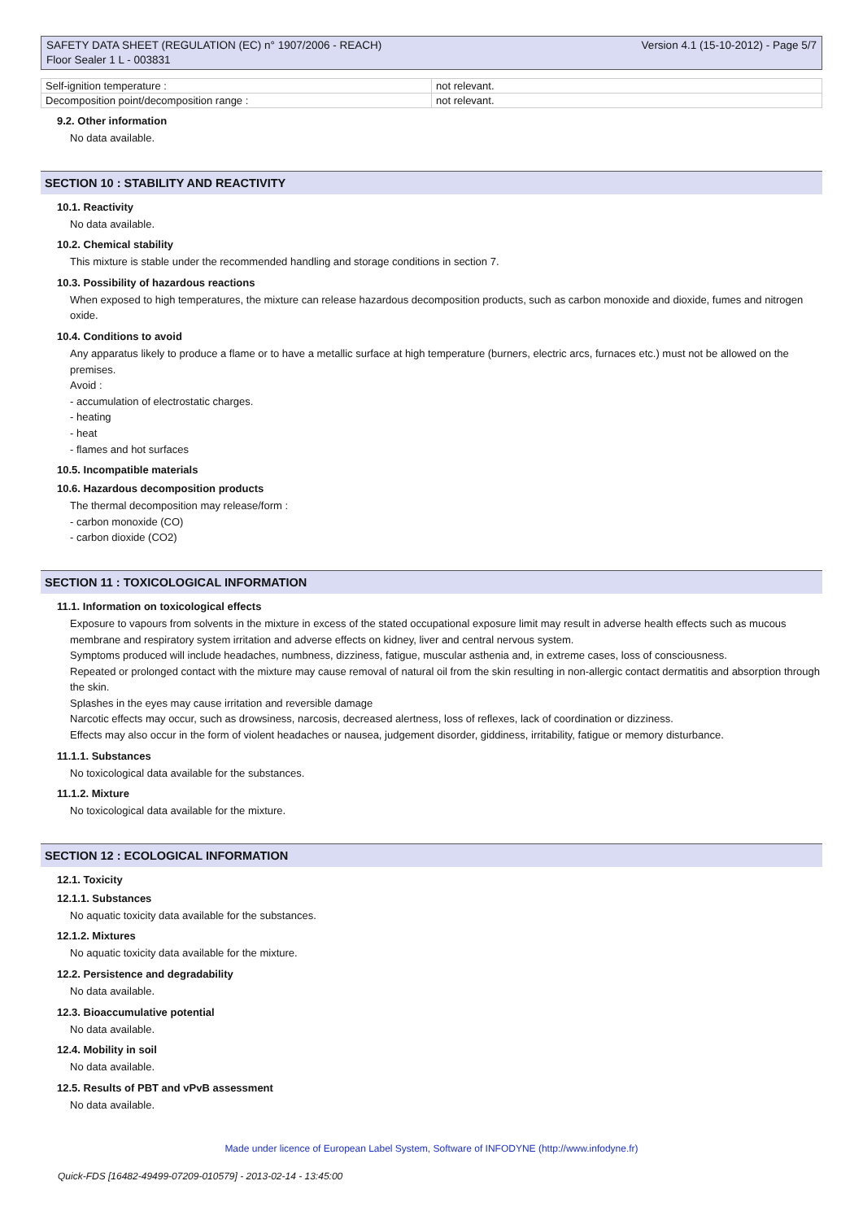SAFETY DATA SHEET (REGULATION (EC) n° 1907/2006 - REACH)
Floor Sealer 1 L - 003831
Version 4.1 (15-10-2012) - Page 5/7
| Self-ignition temperature : | not relevant. |
| Decomposition point/decomposition range : | not relevant. |
9.2. Other information
No data available.
SECTION 10 : STABILITY AND REACTIVITY
10.1. Reactivity
No data available.
10.2. Chemical stability
This mixture is stable under the recommended handling and storage conditions in section 7.
10.3. Possibility of hazardous reactions
When exposed to high temperatures, the mixture can release hazardous decomposition products, such as carbon monoxide and dioxide, fumes and nitrogen oxide.
10.4. Conditions to avoid
Any apparatus likely to produce a flame or to have a metallic surface at high temperature (burners, electric arcs, furnaces etc.) must not be allowed on the premises.
Avoid :
- accumulation of electrostatic charges.
- heating
- heat
- flames and hot surfaces
10.5. Incompatible materials
10.6. Hazardous decomposition products
The thermal decomposition may release/form :
- carbon monoxide (CO)
- carbon dioxide (CO2)
SECTION 11 : TOXICOLOGICAL INFORMATION
11.1. Information on toxicological effects
Exposure to vapours from solvents in the mixture in excess of the stated occupational exposure limit may result in adverse health effects such as mucous membrane and respiratory system irritation and adverse effects on kidney, liver and central nervous system.
Symptoms produced will include headaches, numbness, dizziness, fatigue, muscular asthenia and, in extreme cases, loss of consciousness.
Repeated or prolonged contact with the mixture may cause removal of natural oil from the skin resulting in non-allergic contact dermatitis and absorption through the skin.
Splashes in the eyes may cause irritation and reversible damage
Narcotic effects may occur, such as drowsiness, narcosis, decreased alertness, loss of reflexes, lack of coordination or dizziness.
Effects may also occur in the form of violent headaches or nausea, judgement disorder, giddiness, irritability, fatigue or memory disturbance.
11.1.1. Substances
No toxicological data available for the substances.
11.1.2. Mixture
No toxicological data available for the mixture.
SECTION 12 : ECOLOGICAL INFORMATION
12.1. Toxicity
12.1.1. Substances
No aquatic toxicity data available for the substances.
12.1.2. Mixtures
No aquatic toxicity data available for the mixture.
12.2. Persistence and degradability
No data available.
12.3. Bioaccumulative potential
No data available.
12.4. Mobility in soil
No data available.
12.5. Results of PBT and vPvB assessment
No data available.
Made under licence of European Label System, Software of INFODYNE (http://www.infodyne.fr)
Quick-FDS [16482-49499-07209-010579] - 2013-02-14 - 13:45:00